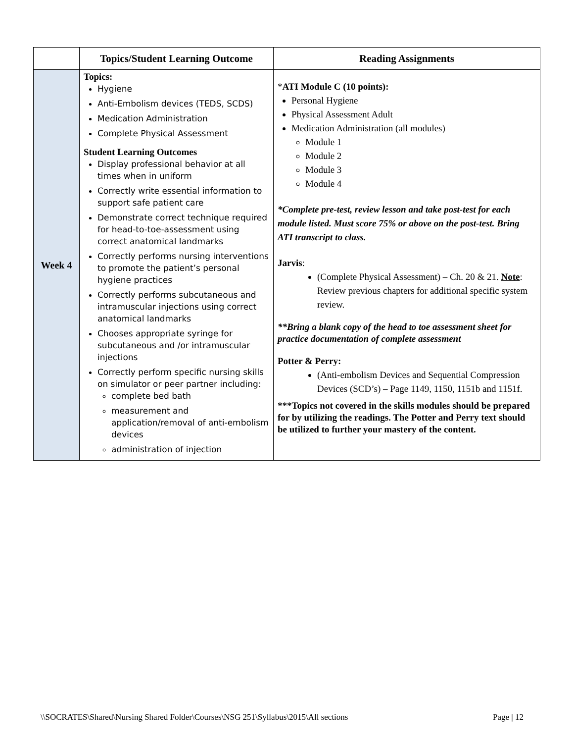| | Topics/Student Learning Outcome | Reading Assignments |
| --- | --- | --- |
| Week 4 | Topics: Hygiene Anti-Embolism devices (TEDS, SCDS) Medication Administration Complete Physical Assessment Student Learning Outcomes Display professional behavior at all times when in uniform Correctly write essential information to support safe patient care Demonstrate correct technique required for head-to-toe-assessment using correct anatomical landmarks Correctly performs nursing interventions to promote the patient’s personal hygiene practices Correctly performs subcutaneous and intramuscular injections using correct anatomical landmarks Chooses appropriate syringe for subcutaneous and /or intramuscular injections Correctly perform specific nursing skills on simulator or peer partner including: complete bed bath measurement and application/removal of anti-embolism devices administration of injection | * ATI Module C (10 points): Personal Hygiene Physical Assessment Adult Medication Administration (all modules) Module 1 Module 2 Module 3 Module 4 *Complete pre-test, review lesson and take post-test for each module listed. Must score 75% or above on the post-test. Bring ATI transcript to class. Jarvis : (Complete Physical Assessment) – Ch. 20 & 21. Note : Review previous chapters for additional specific system review. **Bring a blank copy of the head to toe assessment sheet for practice documentation of complete assessment Potter & Perry: (Anti-embolism Devices and Sequential Compression Devices (SCD’s) – Page 1149, 1150, 1151b and 1151f. ***Topics not covered in the skills modules should be prepared for by utilizing the readings. The Potter and Perry text should be utilized to further your mastery of the content. |
\\SOCRATES\Shared\Nursing Shared Folder\Courses\NSG 251\Syllabus\2015\All sections Page | 12